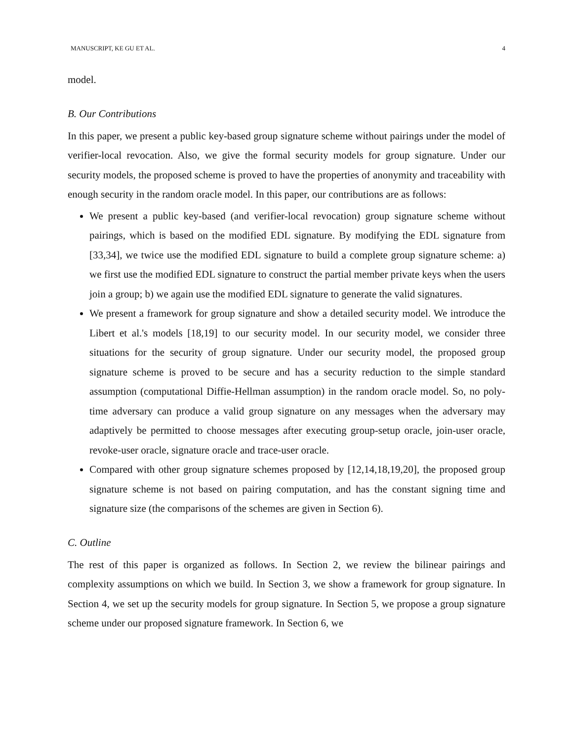MANUSCRIPT, KE GU ET AL. 4
model.
B. Our Contributions
In this paper, we present a public key-based group signature scheme without pairings under the model of verifier-local revocation. Also, we give the formal security models for group signature. Under our security models, the proposed scheme is proved to have the properties of anonymity and traceability with enough security in the random oracle model. In this paper, our contributions are as follows:
We present a public key-based (and verifier-local revocation) group signature scheme without pairings, which is based on the modified EDL signature. By modifying the EDL signature from [33,34], we twice use the modified EDL signature to build a complete group signature scheme: a) we first use the modified EDL signature to construct the partial member private keys when the users join a group; b) we again use the modified EDL signature to generate the valid signatures.
We present a framework for group signature and show a detailed security model. We introduce the Libert et al.'s models [18,19] to our security model. In our security model, we consider three situations for the security of group signature. Under our security model, the proposed group signature scheme is proved to be secure and has a security reduction to the simple standard assumption (computational Diffie-Hellman assumption) in the random oracle model. So, no poly-time adversary can produce a valid group signature on any messages when the adversary may adaptively be permitted to choose messages after executing group-setup oracle, join-user oracle, revoke-user oracle, signature oracle and trace-user oracle.
Compared with other group signature schemes proposed by [12,14,18,19,20], the proposed group signature scheme is not based on pairing computation, and has the constant signing time and signature size (the comparisons of the schemes are given in Section 6).
C. Outline
The rest of this paper is organized as follows. In Section 2, we review the bilinear pairings and complexity assumptions on which we build. In Section 3, we show a framework for group signature. In Section 4, we set up the security models for group signature. In Section 5, we propose a group signature scheme under our proposed signature framework. In Section 6, we